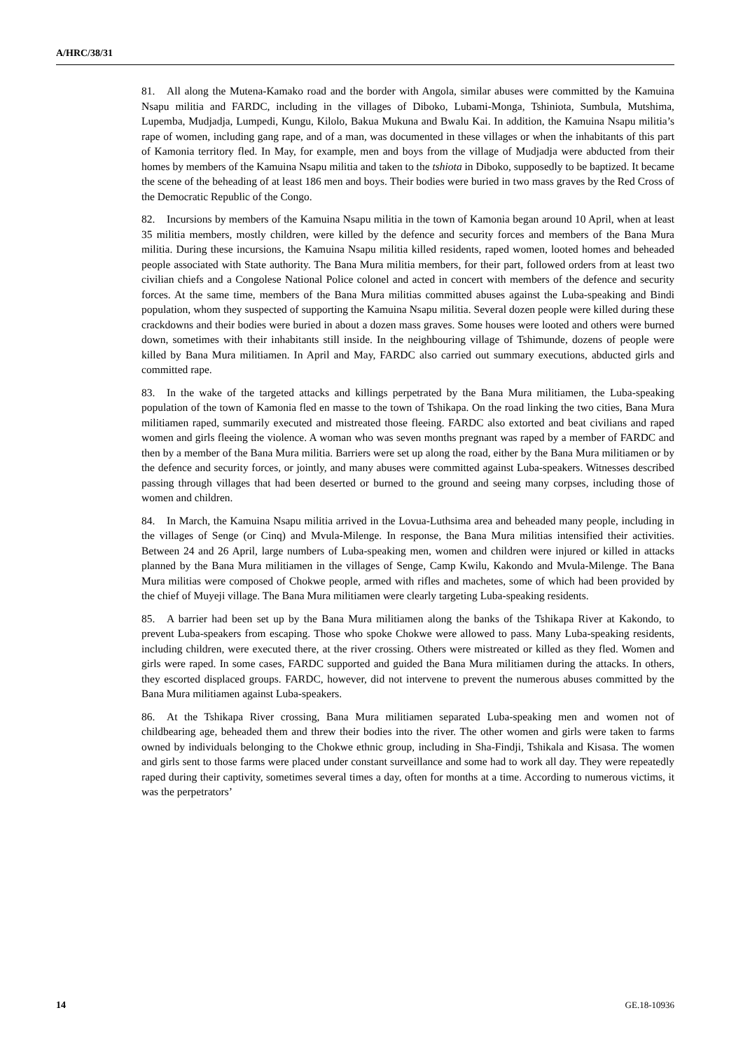A/HRC/38/31
81. All along the Mutena-Kamako road and the border with Angola, similar abuses were committed by the Kamuina Nsapu militia and FARDC, including in the villages of Diboko, Lubami-Monga, Tshiniota, Sumbula, Mutshima, Lupemba, Mudjadja, Lumpedi, Kungu, Kilolo, Bakua Mukuna and Bwalu Kai. In addition, the Kamuina Nsapu militia’s rape of women, including gang rape, and of a man, was documented in these villages or when the inhabitants of this part of Kamonia territory fled. In May, for example, men and boys from the village of Mudjadja were abducted from their homes by members of the Kamuina Nsapu militia and taken to the tshiota in Diboko, supposedly to be baptized. It became the scene of the beheading of at least 186 men and boys. Their bodies were buried in two mass graves by the Red Cross of the Democratic Republic of the Congo.
82. Incursions by members of the Kamuina Nsapu militia in the town of Kamonia began around 10 April, when at least 35 militia members, mostly children, were killed by the defence and security forces and members of the Bana Mura militia. During these incursions, the Kamuina Nsapu militia killed residents, raped women, looted homes and beheaded people associated with State authority. The Bana Mura militia members, for their part, followed orders from at least two civilian chiefs and a Congolese National Police colonel and acted in concert with members of the defence and security forces. At the same time, members of the Bana Mura militias committed abuses against the Luba-speaking and Bindi population, whom they suspected of supporting the Kamuina Nsapu militia. Several dozen people were killed during these crackdowns and their bodies were buried in about a dozen mass graves. Some houses were looted and others were burned down, sometimes with their inhabitants still inside. In the neighbouring village of Tshimunde, dozens of people were killed by Bana Mura militiamen. In April and May, FARDC also carried out summary executions, abducted girls and committed rape.
83. In the wake of the targeted attacks and killings perpetrated by the Bana Mura militiamen, the Luba-speaking population of the town of Kamonia fled en masse to the town of Tshikapa. On the road linking the two cities, Bana Mura militiamen raped, summarily executed and mistreated those fleeing. FARDC also extorted and beat civilians and raped women and girls fleeing the violence. A woman who was seven months pregnant was raped by a member of FARDC and then by a member of the Bana Mura militia. Barriers were set up along the road, either by the Bana Mura militiamen or by the defence and security forces, or jointly, and many abuses were committed against Luba-speakers. Witnesses described passing through villages that had been deserted or burned to the ground and seeing many corpses, including those of women and children.
84. In March, the Kamuina Nsapu militia arrived in the Lovua-Luthsima area and beheaded many people, including in the villages of Senge (or Cinq) and Mvula-Milenge. In response, the Bana Mura militias intensified their activities. Between 24 and 26 April, large numbers of Luba-speaking men, women and children were injured or killed in attacks planned by the Bana Mura militiamen in the villages of Senge, Camp Kwilu, Kakondo and Mvula-Milenge. The Bana Mura militias were composed of Chokwe people, armed with rifles and machetes, some of which had been provided by the chief of Muyeji village. The Bana Mura militiamen were clearly targeting Luba-speaking residents.
85. A barrier had been set up by the Bana Mura militiamen along the banks of the Tshikapa River at Kakondo, to prevent Luba-speakers from escaping. Those who spoke Chokwe were allowed to pass. Many Luba-speaking residents, including children, were executed there, at the river crossing. Others were mistreated or killed as they fled. Women and girls were raped. In some cases, FARDC supported and guided the Bana Mura militiamen during the attacks. In others, they escorted displaced groups. FARDC, however, did not intervene to prevent the numerous abuses committed by the Bana Mura militiamen against Luba-speakers.
86. At the Tshikapa River crossing, Bana Mura militiamen separated Luba-speaking men and women not of childbearing age, beheaded them and threw their bodies into the river. The other women and girls were taken to farms owned by individuals belonging to the Chokwe ethnic group, including in Sha-Findji, Tshikala and Kisasa. The women and girls sent to those farms were placed under constant surveillance and some had to work all day. They were repeatedly raped during their captivity, sometimes several times a day, often for months at a time. According to numerous victims, it was the perpetrators’
14 GE.18-10936